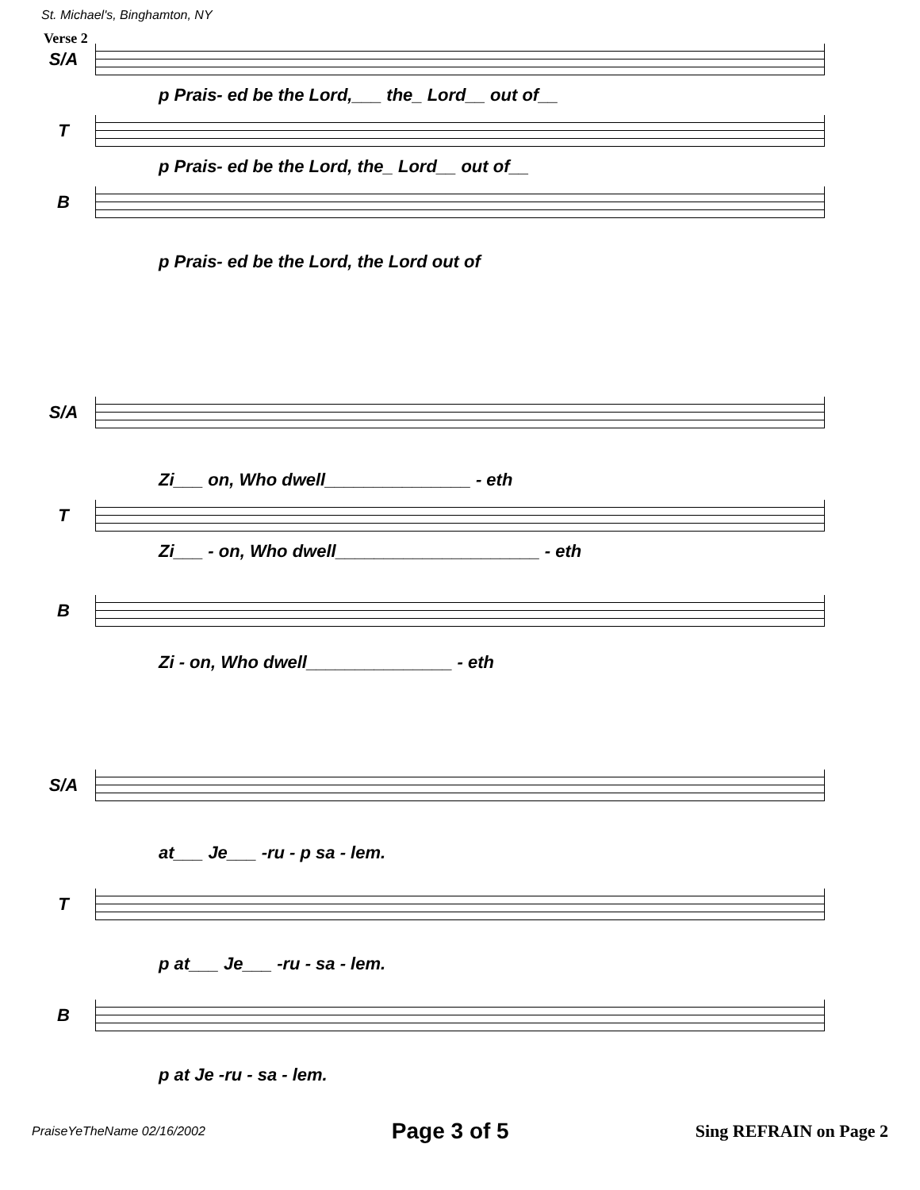St. Michael's, Binghamton, NY
Verse 2
S/A
p Prais- ed be the Lord,___ the_ Lord__ out of__
T
p Prais- ed be the Lord, the_ Lord__ out of__
B
p Prais- ed be the Lord, the Lord out of
S/A
Zi___ on, Who dwell_______________ - eth
T
Zi___ - on, Who dwell_____________________ - eth
B
Zi - on, Who dwell_______________ - eth
S/A
at___ Je___ -ru - p sa - lem.
T
p at___ Je___ -ru - sa - lem.
B
p at Je -ru - sa - lem.
PraiseYeTheName 02/16/2002 Page 3 of 5 Sing REFRAIN on Page 2